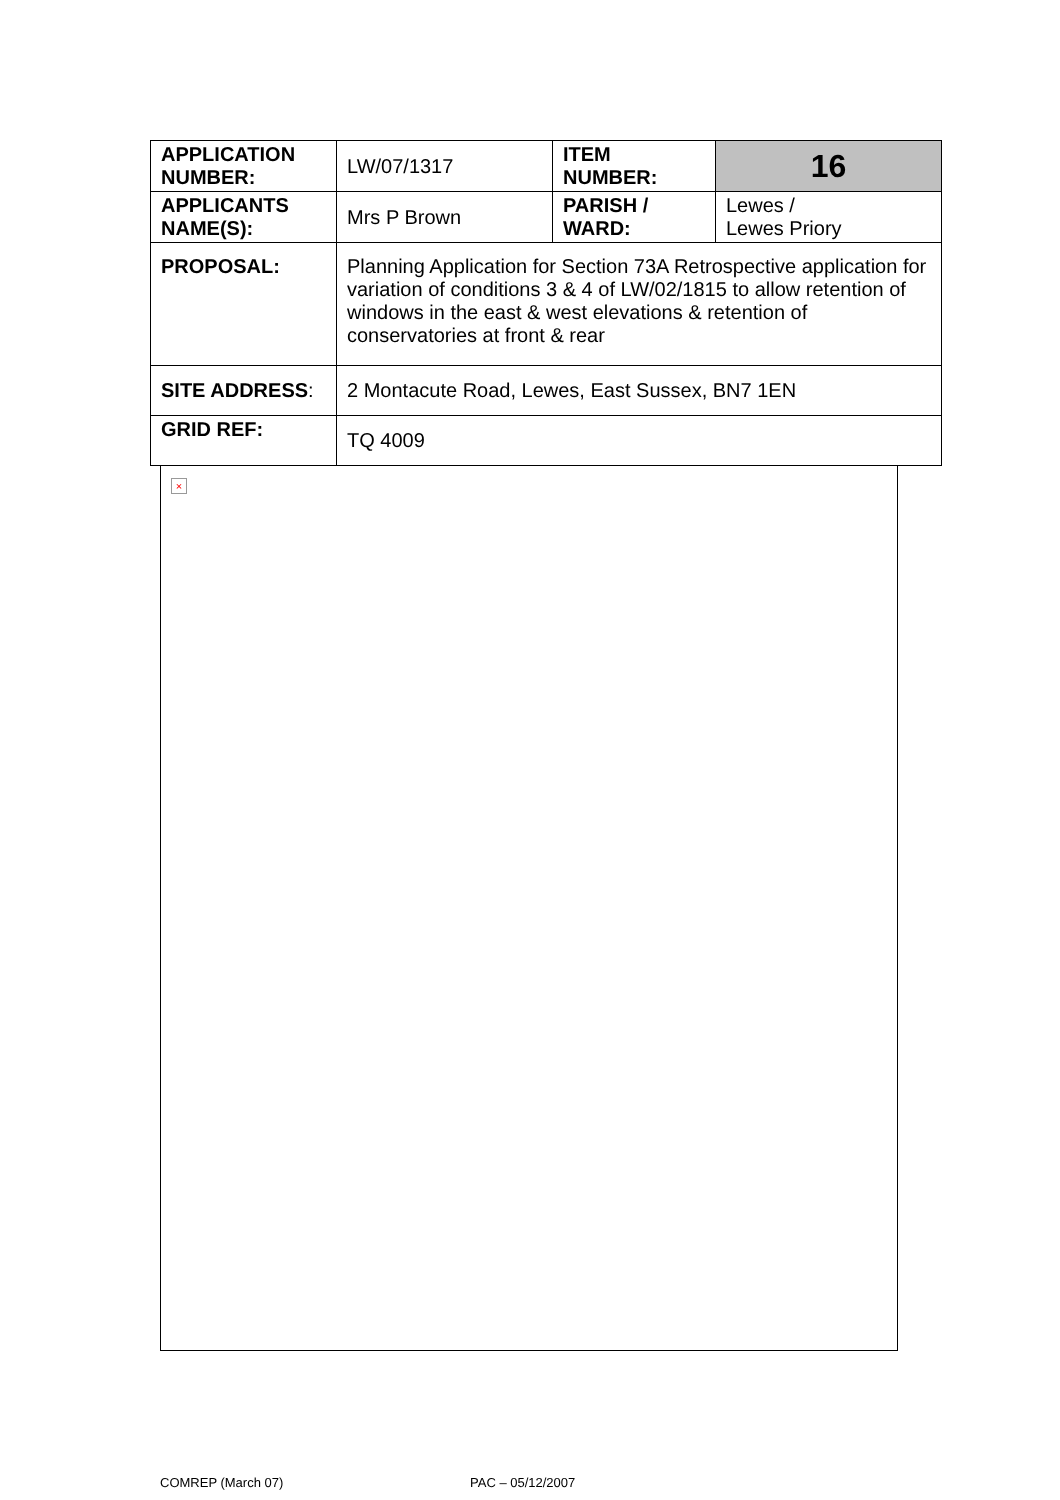| APPLICATION NUMBER: | LW/07/1317 | ITEM NUMBER: | 16 |
| APPLICANTS NAME(S): | Mrs P Brown | PARISH / WARD: | Lewes / Lewes Priory |
| PROPOSAL: | Planning Application for Section 73A Retrospective application for variation of conditions 3 & 4 of LW/02/1815 to allow retention of windows in the east & west elevations & retention of conservatories at front & rear | | |
| SITE ADDRESS : | 2 Montacute Road, Lewes, East Sussex, BN7 1EN | | |
| GRID REF: | TQ 4009 | | |
×
COMREP (March 07) PAC – 05/12/2007